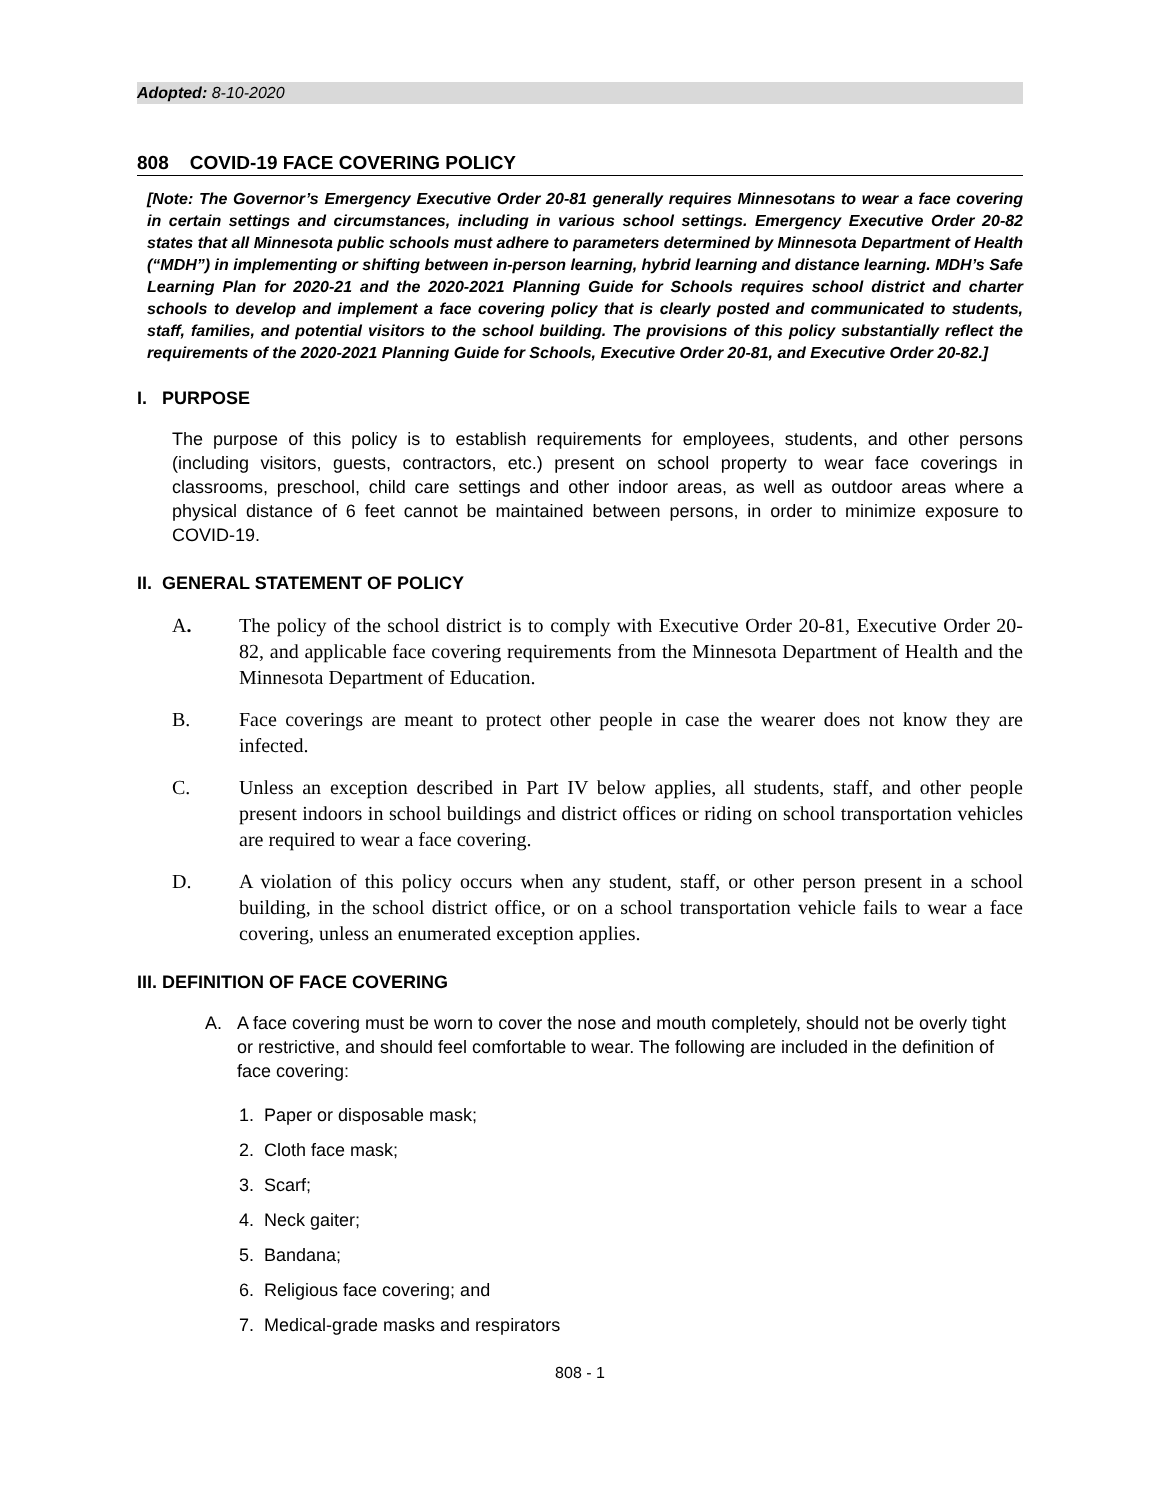Adopted: 8-10-2020
808 COVID-19 FACE COVERING POLICY
[Note: The Governor’s Emergency Executive Order 20-81 generally requires Minnesotans to wear a face covering in certain settings and circumstances, including in various school settings. Emergency Executive Order 20-82 states that all Minnesota public schools must adhere to parameters determined by Minnesota Department of Health (“MDH”) in implementing or shifting between in-person learning, hybrid learning and distance learning. MDH’s Safe Learning Plan for 2020-21 and the 2020-2021 Planning Guide for Schools requires school district and charter schools to develop and implement a face covering policy that is clearly posted and communicated to students, staff, families, and potential visitors to the school building. The provisions of this policy substantially reflect the requirements of the 2020-2021 Planning Guide for Schools, Executive Order 20-81, and Executive Order 20-82.]
I. PURPOSE
The purpose of this policy is to establish requirements for employees, students, and other persons (including visitors, guests, contractors, etc.) present on school property to wear face coverings in classrooms, preschool, child care settings and other indoor areas, as well as outdoor areas where a physical distance of 6 feet cannot be maintained between persons, in order to minimize exposure to COVID-19.
II. GENERAL STATEMENT OF POLICY
A. The policy of the school district is to comply with Executive Order 20-81, Executive Order 20-82, and applicable face covering requirements from the Minnesota Department of Health and the Minnesota Department of Education.
B. Face coverings are meant to protect other people in case the wearer does not know they are infected.
C. Unless an exception described in Part IV below applies, all students, staff, and other people present indoors in school buildings and district offices or riding on school transportation vehicles are required to wear a face covering.
D. A violation of this policy occurs when any student, staff, or other person present in a school building, in the school district office, or on a school transportation vehicle fails to wear a face covering, unless an enumerated exception applies.
III. DEFINITION OF FACE COVERING
A. A face covering must be worn to cover the nose and mouth completely, should not be overly tight or restrictive, and should feel comfortable to wear. The following are included in the definition of face covering:
1. Paper or disposable mask;
2. Cloth face mask;
3. Scarf;
4. Neck gaiter;
5. Bandana;
6. Religious face covering; and
7. Medical-grade masks and respirators
808 - 1